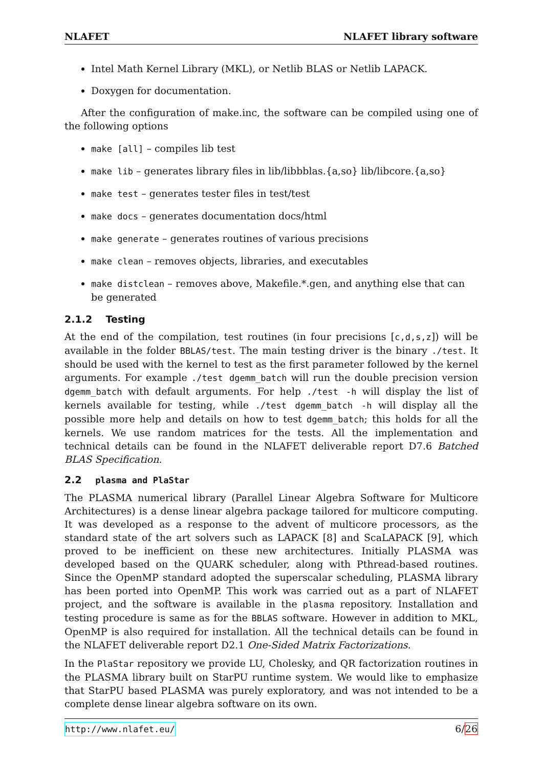NLAFET NLAFET library software
Intel Math Kernel Library (MKL), or Netlib BLAS or Netlib LAPACK.
Doxygen for documentation.
After the configuration of make.inc, the software can be compiled using one of the following options
make [all] – compiles lib test
make lib – generates library files in lib/libbblas.{a,so} lib/libcore.{a,so}
make test – generates tester files in test/test
make docs – generates documentation docs/html
make generate – generates routines of various precisions
make clean – removes objects, libraries, and executables
make distclean – removes above, Makefile.*.gen, and anything else that can be generated
2.1.2 Testing
At the end of the compilation, test routines (in four precisions [c,d,s,z]) will be available in the folder BBLAS/test. The main testing driver is the binary ./test. It should be used with the kernel to test as the first parameter followed by the kernel arguments. For example ./test dgemm_batch will run the double precision version dgemm_batch with default arguments. For help ./test -h will display the list of kernels available for testing, while ./test dgemm_batch -h will display all the possible more help and details on how to test dgemm_batch; this holds for all the kernels. We use random matrices for the tests. All the implementation and technical details can be found in the NLAFET deliverable report D7.6 Batched BLAS Specification.
2.2 plasma and PlaStar
The PLASMA numerical library (Parallel Linear Algebra Software for Multicore Architectures) is a dense linear algebra package tailored for multicore computing. It was developed as a response to the advent of multicore processors, as the standard state of the art solvers such as LAPACK [8] and ScaLAPACK [9], which proved to be inefficient on these new architectures. Initially PLASMA was developed based on the QUARK scheduler, along with Pthread-based routines. Since the OpenMP standard adopted the superscalar scheduling, PLASMA library has been ported into OpenMP. This work was carried out as a part of NLAFET project, and the software is available in the plasma repository. Installation and testing procedure is same as for the BBLAS software. However in addition to MKL, OpenMP is also required for installation. All the technical details can be found in the NLAFET deliverable report D2.1 One-Sided Matrix Factorizations.
In the PlaStar repository we provide LU, Cholesky, and QR factorization routines in the PLASMA library built on StarPU runtime system. We would like to emphasize that StarPU based PLASMA was purely exploratory, and was not intended to be a complete dense linear algebra software on its own.
http://www.nlafet.eu/ 6/26